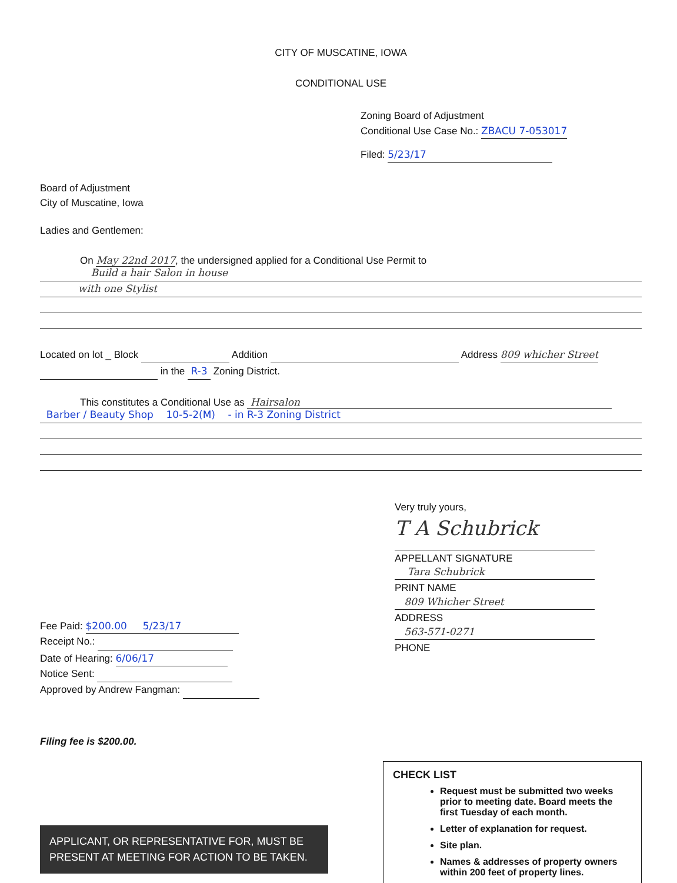CITY OF MUSCATINE, IOWA
CONDITIONAL USE
Zoning Board of Adjustment
Conditional Use Case No.: ZBACU 7-053017
Filed: 5/23/17
Board of Adjustment
City of Muscatine, Iowa
Ladies and Gentlemen:
On May 22nd 2017, the undersigned applied for a Conditional Use Permit to
Build a hair Salon in house
with one Stylist
Located on lot _ Block Addition Address 809 whicher Street
in the R-3 Zoning District.
This constitutes a Conditional Use as Hairsalon
Barber / Beauty Shop 10-5-2(M) - in R-3 Zoning District
Fee Paid: $200.00 5/23/17
Receipt No.:
Date of Hearing: 6/06/17
Notice Sent:
Approved by Andrew Fangman:
Filing fee is $200.00.
Very truly yours,
T A Schubrick
APPELLANT SIGNATURE
Tara Schubrick
PRINT NAME
809 Whicher Street
ADDRESS
563-571-0271
PHONE
APPLICANT, OR REPRESENTATIVE FOR, MUST BE PRESENT AT MEETING FOR ACTION TO BE TAKEN.
CHECK LIST
Request must be submitted two weeks prior to meeting date. Board meets the first Tuesday of each month.
Letter of explanation for request.
Site plan.
Names & addresses of property owners within 200 feet of property lines.